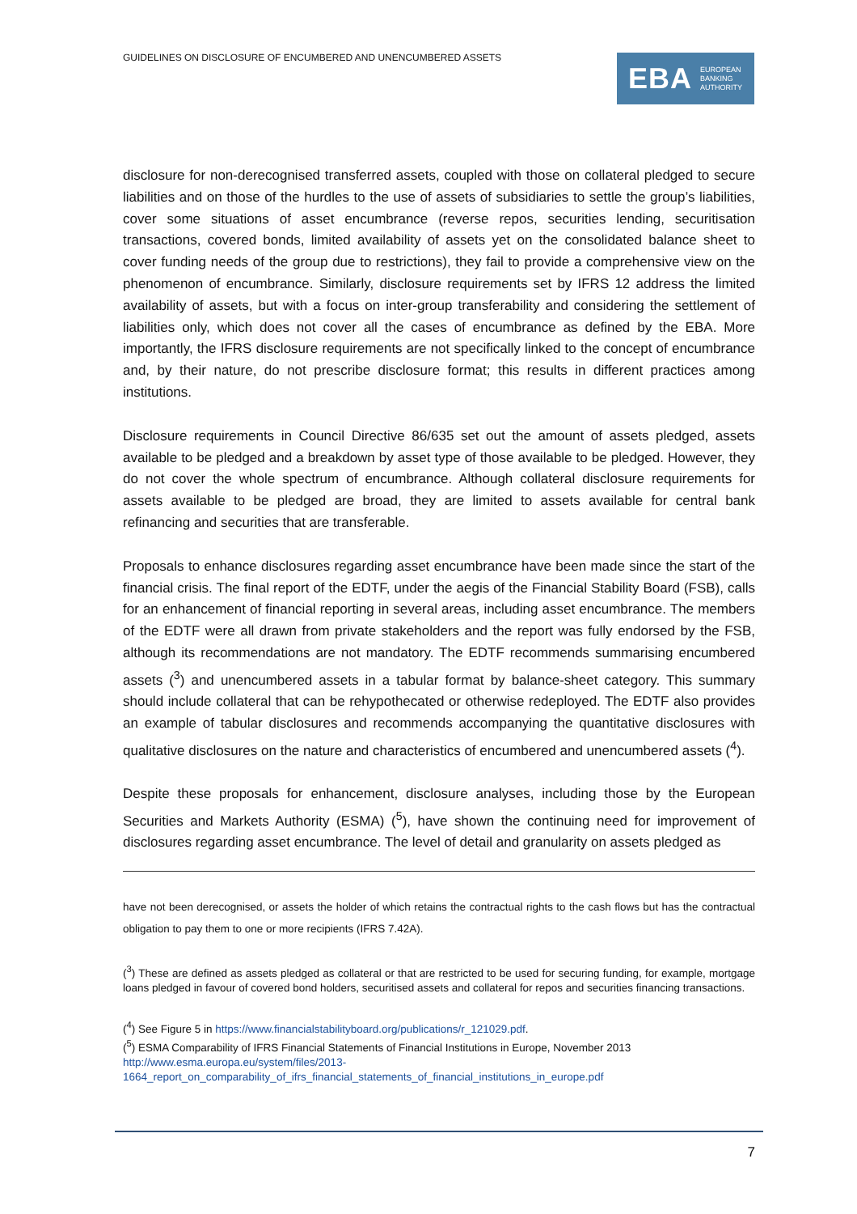GUIDELINES ON DISCLOSURE OF ENCUMBERED AND UNENCUMBERED ASSETS
EBA EUROPEAN
BANKING
AUTHORITY
disclosure for non-derecognised transferred assets, coupled with those on collateral pledged to secure liabilities and on those of the hurdles to the use of assets of subsidiaries to settle the group’s liabilities, cover some situations of asset encumbrance (reverse repos, securities lending, securitisation transactions, covered bonds, limited availability of assets yet on the consolidated balance sheet to cover funding needs of the group due to restrictions), they fail to provide a comprehensive view on the phenomenon of encumbrance. Similarly, disclosure requirements set by IFRS 12 address the limited availability of assets, but with a focus on inter-group transferability and considering the settlement of liabilities only, which does not cover all the cases of encumbrance as defined by the EBA. More importantly, the IFRS disclosure requirements are not specifically linked to the concept of encumbrance and, by their nature, do not prescribe disclosure format; this results in different practices among institutions.
Disclosure requirements in Council Directive 86/635 set out the amount of assets pledged, assets available to be pledged and a breakdown by asset type of those available to be pledged. However, they do not cover the whole spectrum of encumbrance. Although collateral disclosure requirements for assets available to be pledged are broad, they are limited to assets available for central bank refinancing and securities that are transferable.
Proposals to enhance disclosures regarding asset encumbrance have been made since the start of the financial crisis. The final report of the EDTF, under the aegis of the Financial Stability Board (FSB), calls for an enhancement of financial reporting in several areas, including asset encumbrance. The members of the EDTF were all drawn from private stakeholders and the report was fully endorsed by the FSB, although its recommendations are not mandatory. The EDTF recommends summarising encumbered assets (<sup>3</sup>) and unencumbered assets in a tabular format by balance-sheet category. This summary should include collateral that can be rehypothecated or otherwise redeployed. The EDTF also provides an example of tabular disclosures and recommends accompanying the quantitative disclosures with qualitative disclosures on the nature and characteristics of encumbered and unencumbered assets (<sup>4</sup>).
Despite these proposals for enhancement, disclosure analyses, including those by the European Securities and Markets Authority (ESMA) (<sup>5</sup>), have shown the continuing need for improvement of disclosures regarding asset encumbrance. The level of detail and granularity on assets pledged as
have not been derecognised, or assets the holder of which retains the contractual rights to the cash flows but has the contractual obligation to pay them to one or more recipients (IFRS 7.42A).
(<sup>3</sup>) These are defined as assets pledged as collateral or that are restricted to be used for securing funding, for example, mortgage loans pledged in favour of covered bond holders, securitised assets and collateral for repos and securities financing transactions.
(<sup>4</sup>) See Figure 5 in https://www.financialstabilityboard.org/publications/r_121029.pdf.
(<sup>5</sup>) ESMA Comparability of IFRS Financial Statements of Financial Institutions in Europe, November 2013 http://www.esma.europa.eu/system/files/2013-1664_report_on_comparability_of_ifrs_financial_statements_of_financial_institutions_in_europe.pdf
7